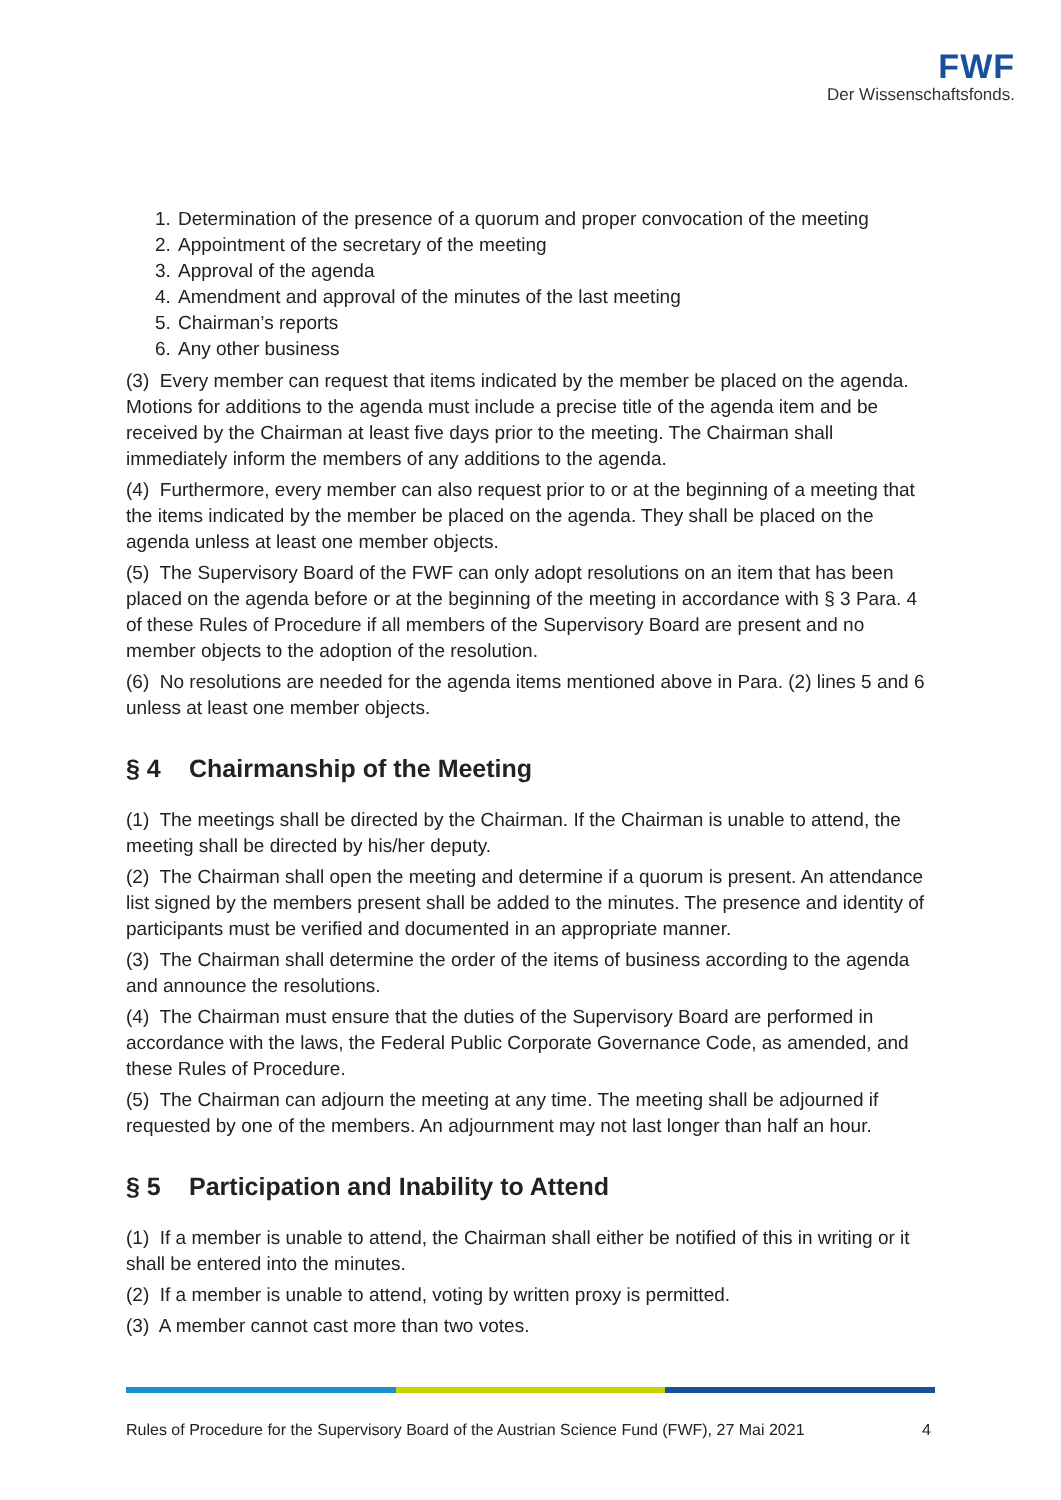FWF
Der Wissenschaftsfonds.
1. Determination of the presence of a quorum and proper convocation of the meeting
2. Appointment of the secretary of the meeting
3. Approval of the agenda
4. Amendment and approval of the minutes of the last meeting
5. Chairman’s reports
6. Any other business
(3) Every member can request that items indicated by the member be placed on the agenda. Motions for additions to the agenda must include a precise title of the agenda item and be received by the Chairman at least five days prior to the meeting. The Chairman shall immediately inform the members of any additions to the agenda.
(4) Furthermore, every member can also request prior to or at the beginning of a meeting that the items indicated by the member be placed on the agenda. They shall be placed on the agenda unless at least one member objects.
(5) The Supervisory Board of the FWF can only adopt resolutions on an item that has been placed on the agenda before or at the beginning of the meeting in accordance with § 3 Para. 4 of these Rules of Procedure if all members of the Supervisory Board are present and no member objects to the adoption of the resolution.
(6) No resolutions are needed for the agenda items mentioned above in Para. (2) lines 5 and 6 unless at least one member objects.
§ 4 Chairmanship of the Meeting
(1) The meetings shall be directed by the Chairman. If the Chairman is unable to attend, the meeting shall be directed by his/her deputy.
(2) The Chairman shall open the meeting and determine if a quorum is present. An attendance list signed by the members present shall be added to the minutes. The presence and identity of participants must be verified and documented in an appropriate manner.
(3) The Chairman shall determine the order of the items of business according to the agenda and announce the resolutions.
(4) The Chairman must ensure that the duties of the Supervisory Board are performed in accordance with the laws, the Federal Public Corporate Governance Code, as amended, and these Rules of Procedure.
(5) The Chairman can adjourn the meeting at any time. The meeting shall be adjourned if requested by one of the members. An adjournment may not last longer than half an hour.
§ 5 Participation and Inability to Attend
(1) If a member is unable to attend, the Chairman shall either be notified of this in writing or it shall be entered into the minutes.
(2) If a member is unable to attend, voting by written proxy is permitted.
(3) A member cannot cast more than two votes.
Rules of Procedure for the Supervisory Board of the Austrian Science Fund (FWF), 27 Mai 2021 4